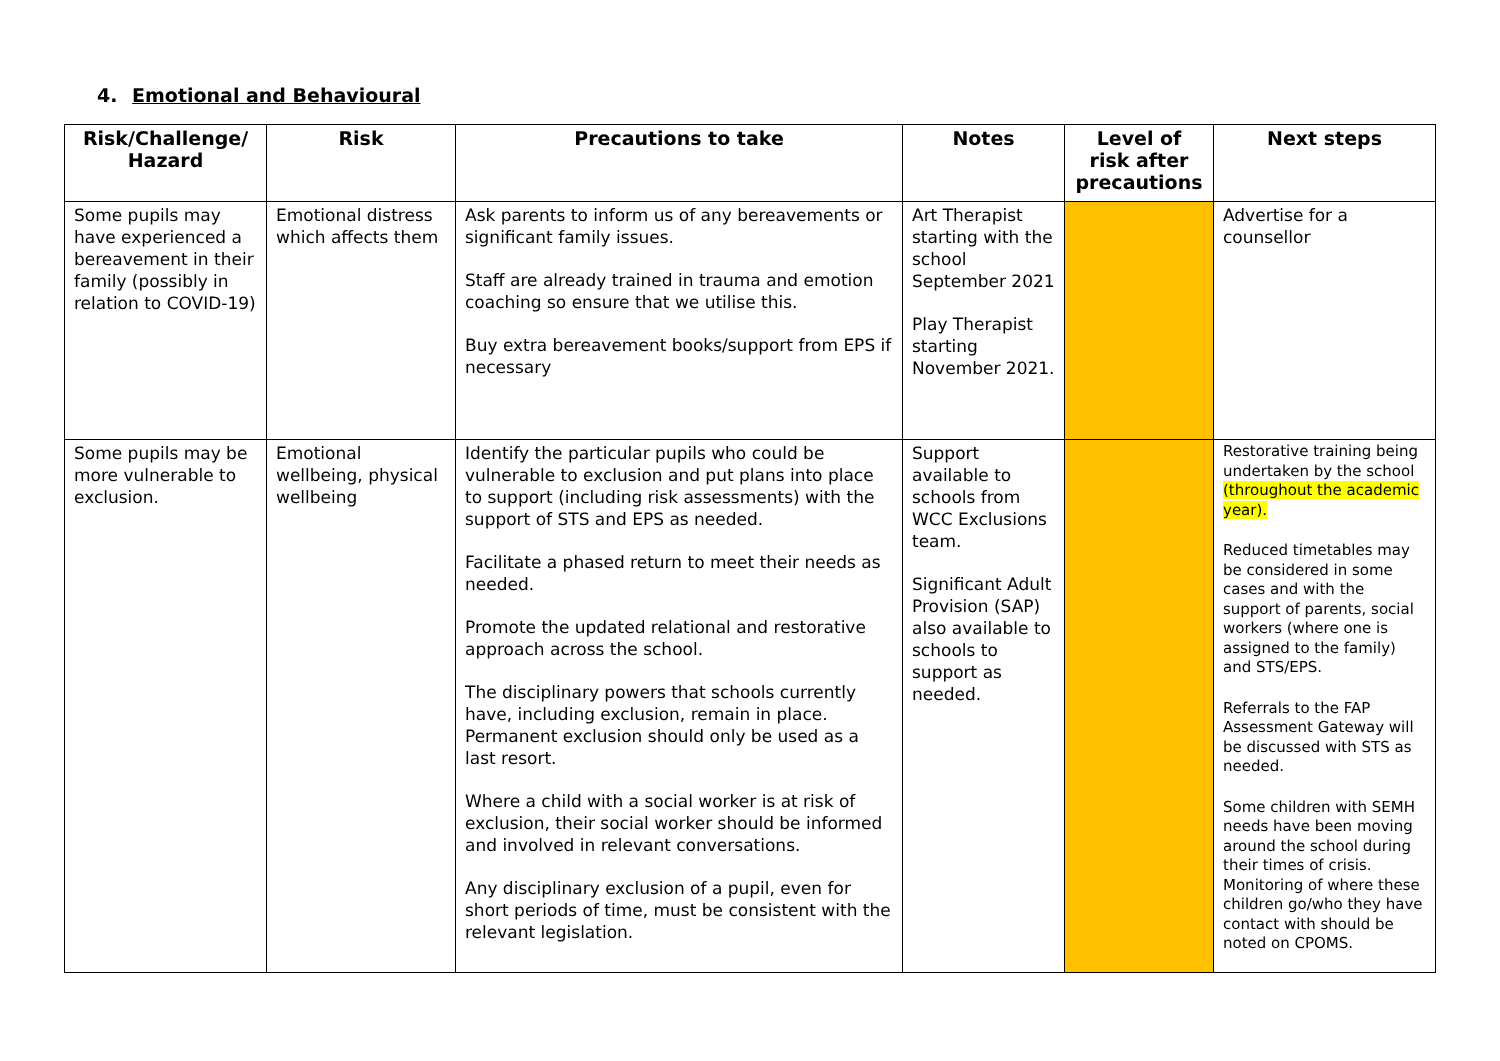4. Emotional and Behavioural
| Risk/Challenge/ Hazard | Risk | Precautions to take | Notes | Level of risk after precautions | Next steps |
| --- | --- | --- | --- | --- | --- |
| Some pupils may have experienced a bereavement in their family (possibly in relation to COVID-19) | Emotional distress which affects them | Ask parents to inform us of any bereavements or significant family issues. Staff are already trained in trauma and emotion coaching so ensure that we utilise this. Buy extra bereavement books/support from EPS if necessary | Art Therapist starting with the school September 2021 Play Therapist starting November 2021. | | Advertise for a counsellor |
| Some pupils may be more vulnerable to exclusion. | Emotional wellbeing, physical wellbeing | Identify the particular pupils who could be vulnerable to exclusion and put plans into place to support (including risk assessments) with the support of STS and EPS as needed. Facilitate a phased return to meet their needs as needed. Promote the updated relational and restorative approach across the school. The disciplinary powers that schools currently have, including exclusion, remain in place. Permanent exclusion should only be used as a last resort. Where a child with a social worker is at risk of exclusion, their social worker should be informed and involved in relevant conversations. Any disciplinary exclusion of a pupil, even for short periods of time, must be consistent with the relevant legislation. | Support available to schools from WCC Exclusions team. Significant Adult Provision (SAP) also available to schools to support as needed. | | Restorative training being undertaken by the school (throughout the academic year). Reduced timetables may be considered in some cases and with the support of parents, social workers (where one is assigned to the family) and STS/EPS. Referrals to the FAP Assessment Gateway will be discussed with STS as needed. Some children with SEMH needs have been moving around the school during their times of crisis. Monitoring of where these children go/who they have contact with should be noted on CPOMS. |